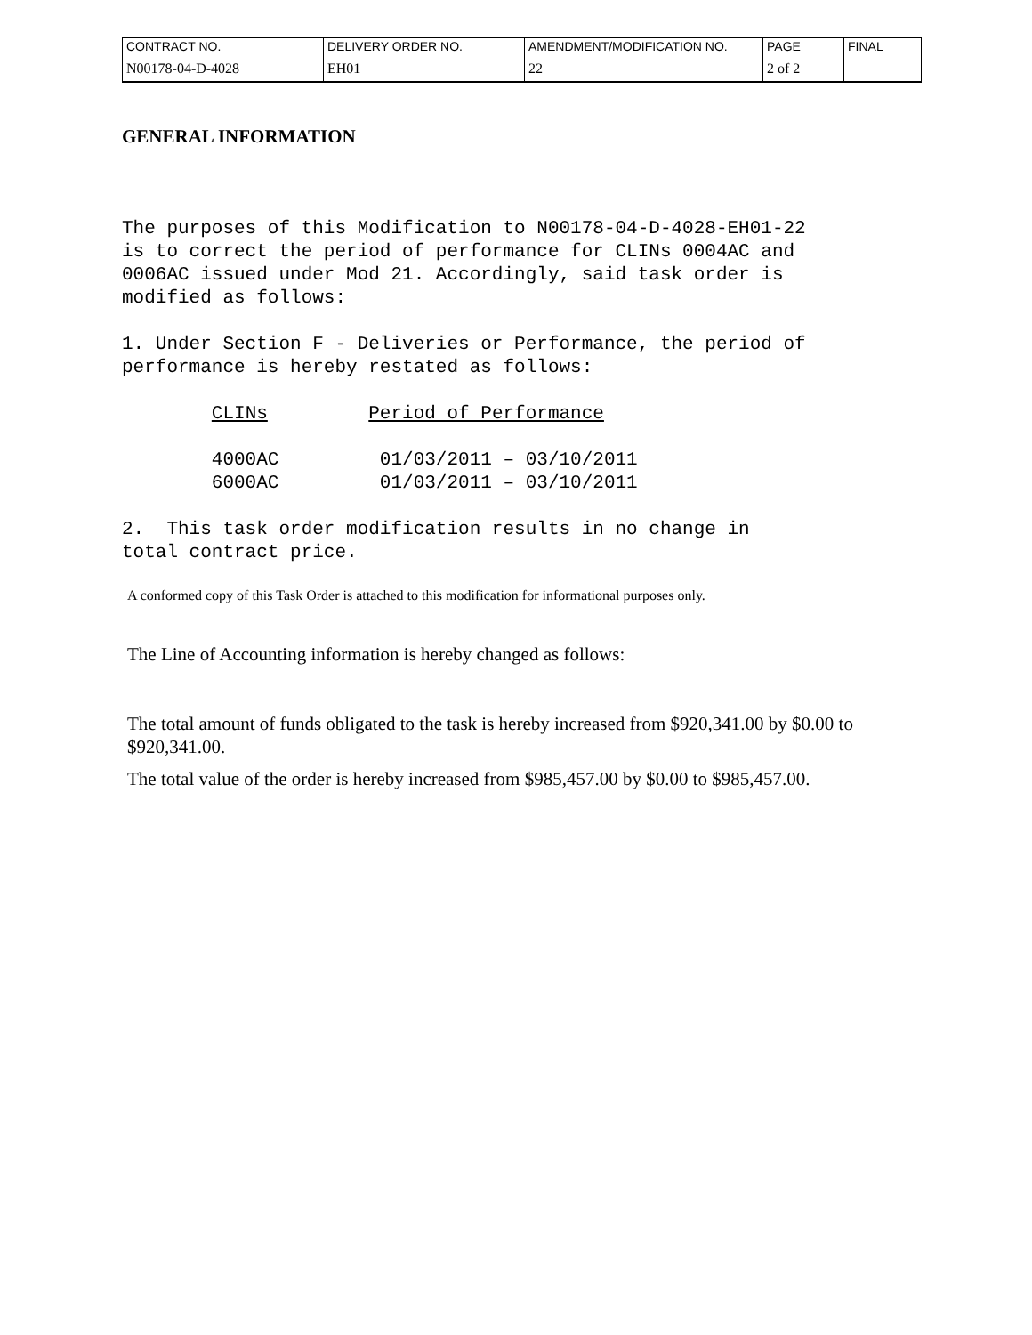| CONTRACT NO. | DELIVERY ORDER NO. | AMENDMENT/MODIFICATION NO. | PAGE | FINAL |
| N00178-04-D-4028 | EH01 | 22 | 2 of 2 | |
GENERAL INFORMATION
The purposes of this Modification to N00178-04-D-4028-EH01-22 is to correct the period of performance for CLINs 0004AC and 0006AC issued under Mod 21. Accordingly, said task order is modified as follows:
1. Under Section F - Deliveries or Performance, the period of performance is hereby restated as follows:
CLINs Period of Performance
4000AC 01/03/2011 – 03/10/2011 6000AC 01/03/2011 – 03/10/2011
2. This task order modification results in no change in total contract price.
A conformed copy of this Task Order is attached to this modification for informational purposes only.
The Line of Accounting information is hereby changed as follows:
The total amount of funds obligated to the task is hereby increased from $920,341.00 by $0.00 to $920,341.00.
The total value of the order is hereby increased from $985,457.00 by $0.00 to $985,457.00.